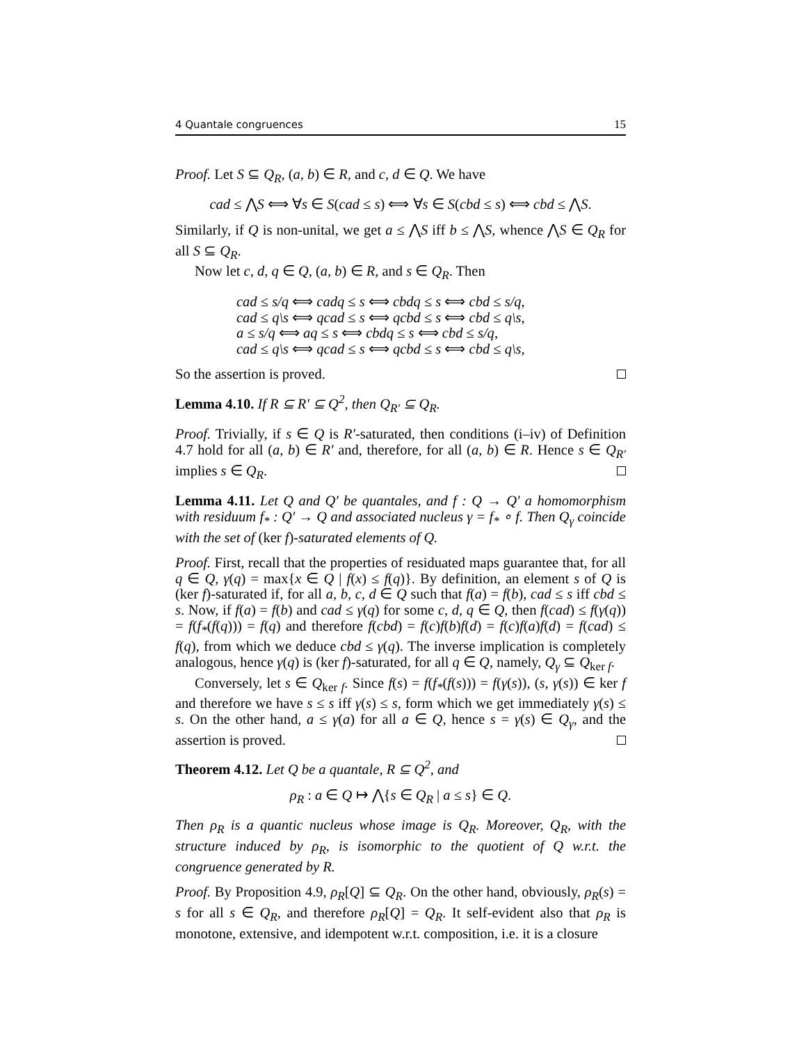4 Quantale congruences 15
Proof. Let S ⊆ Q<sub>R</sub>, (a, b) ∈ R, and c, d ∈ Q. We have
cad ≤ ⋀S ⟺ ∀s ∈ S(cad ≤ s) ⟺ ∀s ∈ S(cbd ≤ s) ⟺ cbd ≤ ⋀S.
Similarly, if Q is non-unital, we get a ≤ ⋀S iff b ≤ ⋀S, whence ⋀S ∈ Q<sub>R</sub> for all S ⊆ Q<sub>R</sub>.
Now let c, d, q ∈ Q, (a, b) ∈ R, and s ∈ Q<sub>R</sub>. Then
cad ≤ s/q ⟺ cadq ≤ s ⟺ cbdq ≤ s ⟺ cbd ≤ s/q,
cad ≤ q\s ⟺ qcad ≤ s ⟺ qcbd ≤ s ⟺ cbd ≤ q\s,
a ≤ s/q ⟺ aq ≤ s ⟺ cbdq ≤ s ⟺ cbd ≤ s/q,
cad ≤ q\s ⟺ qcad ≤ s ⟺ qcbd ≤ s ⟺ cbd ≤ q\s,
So the assertion is proved.
Lemma 4.10. If R ⊆ R′ ⊆ Q<sup>2</sup>, then Q<sub>R′</sub> ⊆ Q<sub>R</sub>.
Proof. Trivially, if s ∈ Q is R′-saturated, then conditions (i–iv) of Definition 4.7 hold for all (a, b) ∈ R′ and, therefore, for all (a, b) ∈ R. Hence s ∈ Q<sub>R′</sub> implies s ∈ Q<sub>R</sub>.
Lemma 4.11. Let Q and Q′ be quantales, and f : Q → Q′ a homomorphism with residuum f<sub>*</sub> : Q′ → Q and associated nucleus γ = f<sub>*</sub> ∘ f. Then Q<sub>γ</sub> coincide with the set of (ker f)-saturated elements of Q.
Proof. First, recall that the properties of residuated maps guarantee that, for all q ∈ Q, γ(q) = max{x ∈ Q | f(x) ≤ f(q)}. By definition, an element s of Q is (ker f)-saturated if, for all a, b, c, d ∈ Q such that f(a) = f(b), cad ≤ s iff cbd ≤ s. Now, if f(a) = f(b) and cad ≤ γ(q) for some c, d, q ∈ Q, then f(cad) ≤ f(γ(q)) = f(f<sub>*</sub>(f(q))) = f(q) and therefore f(cbd) = f(c)f(b)f(d) = f(c)f(a)f(d) = f(cad) ≤ f(q), from which we deduce cbd ≤ γ(q). The inverse implication is completely analogous, hence γ(q) is (ker f)-saturated, for all q ∈ Q, namely, Q<sub>γ</sub> ⊆ Q<sub>ker f</sub>.
Conversely, let s ∈ Q<sub>ker f</sub>. Since f(s) = f(f<sub>*</sub>(f(s))) = f(γ(s)), (s, γ(s)) ∈ ker f and therefore we have s ≤ s iff γ(s) ≤ s, form which we get immediately γ(s) ≤ s. On the other hand, a ≤ γ(a) for all a ∈ Q, hence s = γ(s) ∈ Q<sub>γ</sub>, and the assertion is proved.
Theorem 4.12. Let Q be a quantale, R ⊆ Q<sup>2</sup>, and
ρ<sub>R</sub> : a ∈ Q ↦ ⋀{s ∈ Q<sub>R</sub> | a ≤ s} ∈ Q.
Then ρ<sub>R</sub> is a quantic nucleus whose image is Q<sub>R</sub>. Moreover, Q<sub>R</sub>, with the structure induced by ρ<sub>R</sub>, is isomorphic to the quotient of Q w.r.t. the congruence generated by R.
Proof. By Proposition 4.9, ρ<sub>R</sub>[Q] ⊆ Q<sub>R</sub>. On the other hand, obviously, ρ<sub>R</sub>(s) = s for all s ∈ Q<sub>R</sub>, and therefore ρ<sub>R</sub>[Q] = Q<sub>R</sub>. It self-evident also that ρ<sub>R</sub> is monotone, extensive, and idempotent w.r.t. composition, i.e. it is a closure